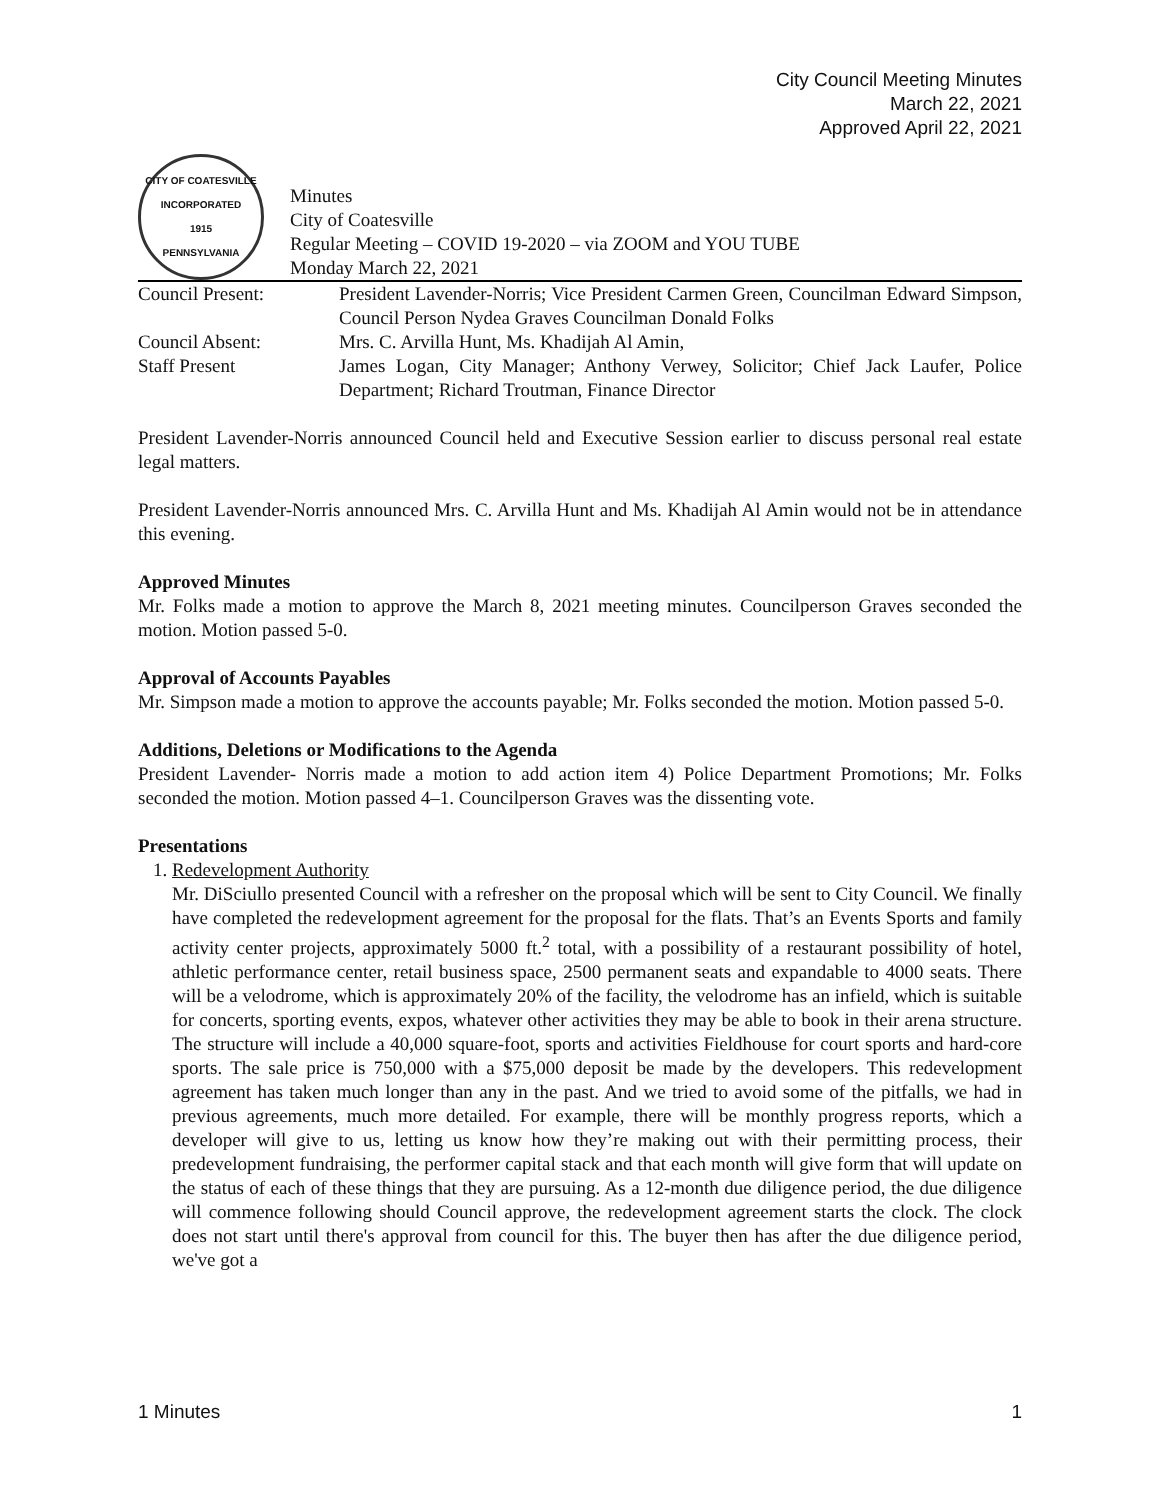City Council Meeting Minutes
March 22, 2021
Approved April 22, 2021
CITY OF COATESVILLE
INCORPORATED
1915
PENNSYLVANIA
Minutes
City of Coatesville
Regular Meeting – COVID 19-2020 – via ZOOM and YOU TUBE
Monday March 22, 2021
Council Present: President Lavender-Norris; Vice President Carmen Green, Councilman Edward Simpson, Council Person Nydea Graves Councilman Donald Folks
Council Absent: Mrs. C. Arvilla Hunt, Ms. Khadijah Al Amin,
Staff Present James Logan, City Manager; Anthony Verwey, Solicitor; Chief Jack Laufer, Police Department; Richard Troutman, Finance Director
President Lavender-Norris announced Council held and Executive Session earlier to discuss personal real estate legal matters.
President Lavender-Norris announced Mrs. C. Arvilla Hunt and Ms. Khadijah Al Amin would not be in attendance this evening.
Approved Minutes
Mr. Folks made a motion to approve the March 8, 2021 meeting minutes. Councilperson Graves seconded the motion. Motion passed 5-0.
Approval of Accounts Payables
Mr. Simpson made a motion to approve the accounts payable; Mr. Folks seconded the motion. Motion passed 5-0.
Additions, Deletions or Modifications to the Agenda
President Lavender- Norris made a motion to add action item 4) Police Department Promotions; Mr. Folks seconded the motion. Motion passed 4–1. Councilperson Graves was the dissenting vote.
Presentations
1. Redevelopment Authority
Mr. DiSciullo presented Council with a refresher on the proposal which will be sent to City Council. We finally have completed the redevelopment agreement for the proposal for the flats. That’s an Events Sports and family activity center projects, approximately 5000 ft.<sup>2</sup> total, with a possibility of a restaurant possibility of hotel, athletic performance center, retail business space, 2500 permanent seats and expandable to 4000 seats. There will be a velodrome, which is approximately 20% of the facility, the velodrome has an infield, which is suitable for concerts, sporting events, expos, whatever other activities they may be able to book in their arena structure. The structure will include a 40,000 square-foot, sports and activities Fieldhouse for court sports and hard-core sports. The sale price is 750,000 with a $75,000 deposit be made by the developers. This redevelopment agreement has taken much longer than any in the past. And we tried to avoid some of the pitfalls, we had in previous agreements, much more detailed. For example, there will be monthly progress reports, which a developer will give to us, letting us know how they’re making out with their permitting process, their predevelopment fundraising, the performer capital stack and that each month will give form that will update on the status of each of these things that they are pursuing. As a 12-month due diligence period, the due diligence will commence following should Council approve, the redevelopment agreement starts the clock. The clock does not start until there's approval from council for this. The buyer then has after the due diligence period, we've got a
1 Minutes 1